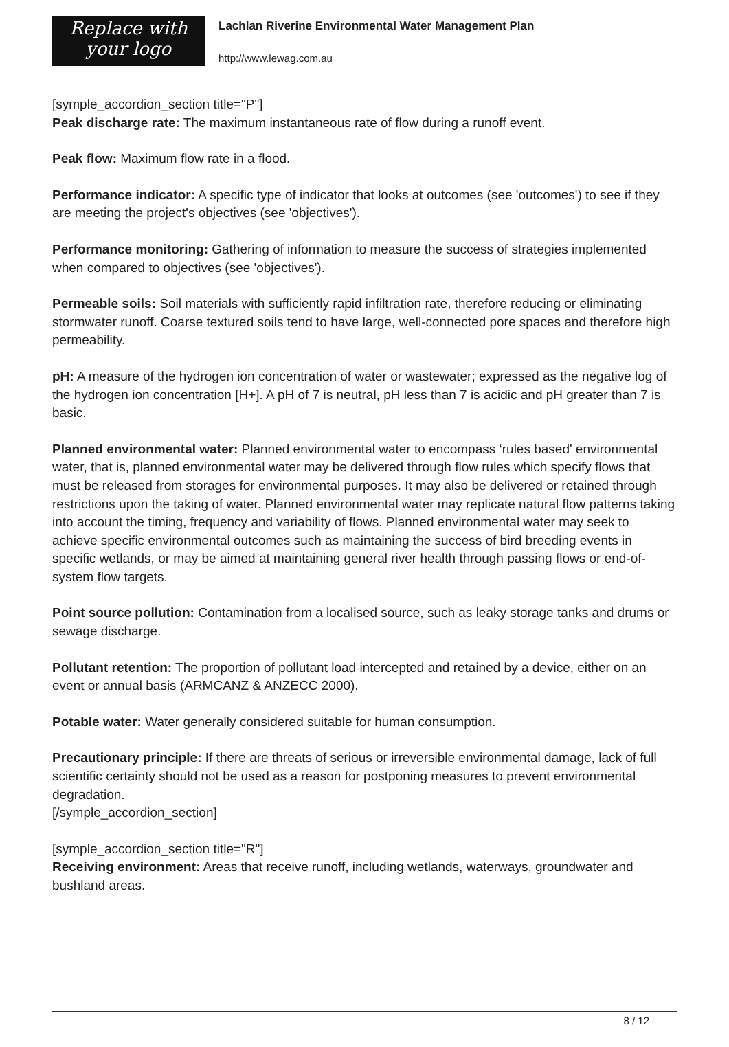Replace with
your logo
Lachlan Riverine Environmental Water Management Plan
http://www.lewag.com.au
[symple_accordion_section title="P"]
Peak discharge rate: The maximum instantaneous rate of flow during a runoff event.
Peak flow: Maximum flow rate in a flood.
Performance indicator: A specific type of indicator that looks at outcomes (see 'outcomes') to see if they are meeting the project's objectives (see 'objectives').
Performance monitoring: Gathering of information to measure the success of strategies implemented when compared to objectives (see 'objectives').
Permeable soils: Soil materials with sufficiently rapid infiltration rate, therefore reducing or eliminating stormwater runoff. Coarse textured soils tend to have large, well-connected pore spaces and therefore high permeability.
pH: A measure of the hydrogen ion concentration of water or wastewater; expressed as the negative log of the hydrogen ion concentration [H+]. A pH of 7 is neutral, pH less than 7 is acidic and pH greater than 7 is basic.
Planned environmental water: Planned environmental water to encompass ‘rules based' environmental water, that is, planned environmental water may be delivered through flow rules which specify flows that must be released from storages for environmental purposes. It may also be delivered or retained through restrictions upon the taking of water. Planned environmental water may replicate natural flow patterns taking into account the timing, frequency and variability of flows. Planned environmental water may seek to achieve specific environmental outcomes such as maintaining the success of bird breeding events in specific wetlands, or may be aimed at maintaining general river health through passing flows or end-of-system flow targets.
Point source pollution: Contamination from a localised source, such as leaky storage tanks and drums or sewage discharge.
Pollutant retention: The proportion of pollutant load intercepted and retained by a device, either on an event or annual basis (ARMCANZ & ANZECC 2000).
Potable water: Water generally considered suitable for human consumption.
Precautionary principle: If there are threats of serious or irreversible environmental damage, lack of full scientific certainty should not be used as a reason for postponing measures to prevent environmental degradation.
[/symple_accordion_section]
[symple_accordion_section title="R"]
Receiving environment: Areas that receive runoff, including wetlands, waterways, groundwater and bushland areas.
8 / 12